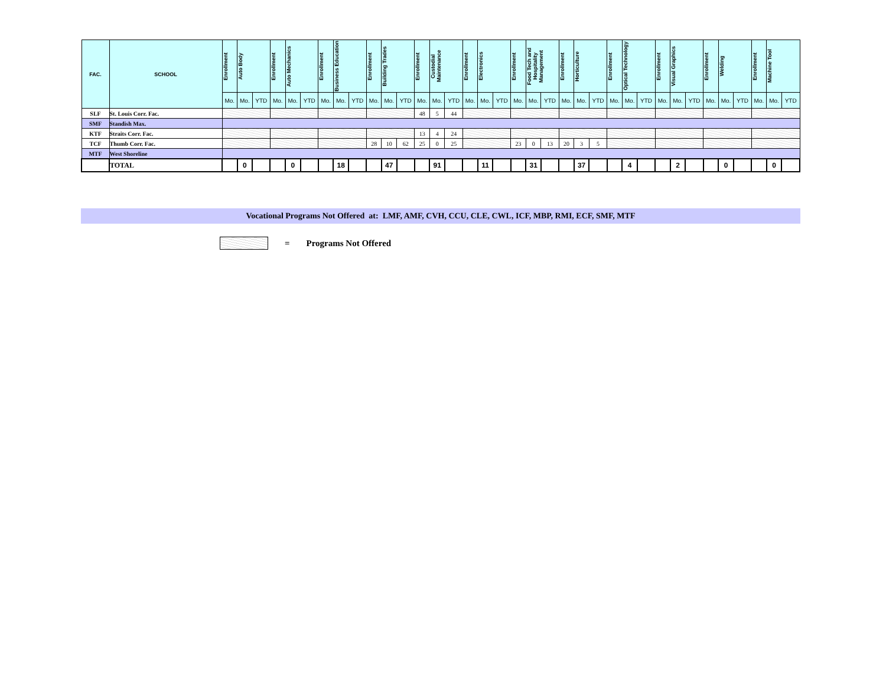| FAC. | SCHOOL | Enrollment | Auto Body | | Enrollment | Auto Mechanics | | Enrollment | Business Education | | Enrollment | Building Trades | | Enrollment | Custodial Maintenance | | Enrollment | Electronics | | Enrollment | Food Tech and Hospitality Management | | Enrollment | Horticulture | | Enrollment | Optical Technology | | Enrollment | Visual Graphics | | Enrollment | Welding | | Enrollment | Machine Tool | |
| --- | --- | --- | --- | --- | --- | --- | --- | --- | --- | --- | --- | --- | --- | --- | --- | --- | --- | --- | --- | --- | --- | --- | --- | --- | --- | --- | --- | --- | --- | --- | --- | --- | --- | --- | --- | --- | --- |
| | | Mo. | Mo. | YTD | Mo. | Mo. | YTD | Mo. | Mo. | YTD | Mo. | Mo. | YTD | Mo. | Mo. | YTD | Mo. | Mo. | YTD | Mo. | Mo. | YTD | Mo. | Mo. | YTD | Mo. | Mo. | YTD | Mo. | Mo. | YTD | Mo. | Mo. | YTD | Mo. | Mo. | YTD |
| SLF | St. Louis Corr. Fac. | | | | | | | | | | | | | 48 | 5 | 44 | | | | | | | | | | | | | | | | | | | | | |
| SMF | Standish Max. | | | | | | | | | | | | | | | | | | | | | | | | | | | | | | | | | | | | |
| KTF | Straits Corr. Fac. | | | | | | | | | | | | | 13 | 4 | 24 | | | | | | | | | | | | | | | | | | | | | |
| TCF | Thumb Corr. Fac. | | | | | | | | | | 28 | 10 | 62 | 25 | 0 | 25 | | | | 23 | 0 | 13 | 20 | 3 | 5 | | | | | | | | | | | | |
| MTF | West Shoreline | | | | | | | | | | | | | | | | | | | | | | | | | | | | | | | | | | | | |
| | TOTAL | | 0 | | | 0 | | | 18 | | | 47 | | | 91 | | | 11 | | | 31 | | | 37 | | | 4 | | | 2 | | | 0 | | | 0 | |
Vocational Programs Not Offered at: LMF, AMF, CVH, CCU, CLE, CWL, ICF, MBP, RMI, ECF, SMF, MTF
= Programs Not Offered